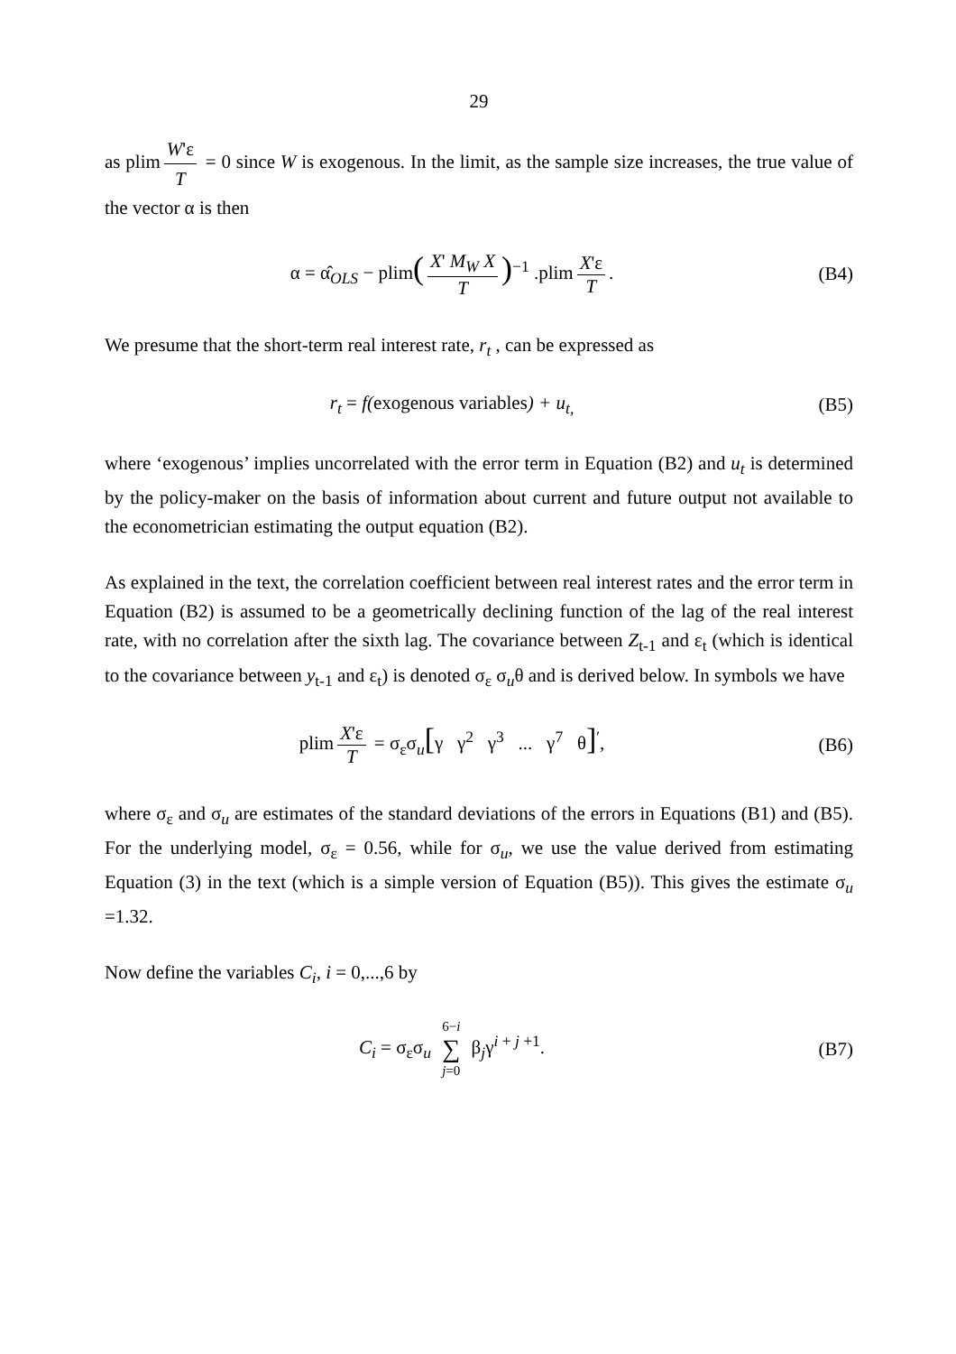29
as plim W'ε T = 0 since W is exogenous. In the limit, as the sample size increases, the true value of the vector α is then
α = α̂<sub>OLS</sub> − plim(X' M<sub>W</sub> X T)<sup>−1</sup> .plim X'ε T.
(B4)
We presume that the short-term real interest rate, r<sub>t</sub> , can be expressed as
r<sub>t</sub> = f(exogenous variables) + u<sub>t,</sub>
(B5)
where ‘exogenous’ implies uncorrelated with the error term in Equation (B2) and u<sub>t</sub> is determined by the policy-maker on the basis of information about current and future output not available to the econometrician estimating the output equation (B2).
As explained in the text, the correlation coefficient between real interest rates and the error term in Equation (B2) is assumed to be a geometrically declining function of the lag of the real interest rate, with no correlation after the sixth lag. The covariance between Z<sub>t-1</sub> and ε<sub>t</sub> (which is identical to the covariance between y<sub>t-1</sub> and ε<sub>t</sub>) is denoted σ<sub>ε</sub> σ<sub>u</sub>θ and is derived below. In symbols we have
plim X'ε T = σ<sub>ε</sub>σ<sub>u</sub>[γ γ<sup>2</sup> γ<sup>3</sup> ... γ<sup>7</sup> θ]<sup>′</sup>,
(B6)
where σ<sub>ε</sub> and σ<sub>u</sub> are estimates of the standard deviations of the errors in Equations (B1) and (B5). For the underlying model, σ<sub>ε</sub> = 0.56, while for σ<sub>u</sub>, we use the value derived from estimating Equation (3) in the text (which is a simple version of Equation (B5)). This gives the estimate σ<sub>u</sub> =1.32.
Now define the variables C<sub>i</sub>, i = 0,...,6 by
C<sub>i</sub> = σ<sub>ε</sub>σ<sub>u</sub> 6−i ∑ j=0 β<sub>j</sub>γ<sup>i + j +1</sup>.
(B7)